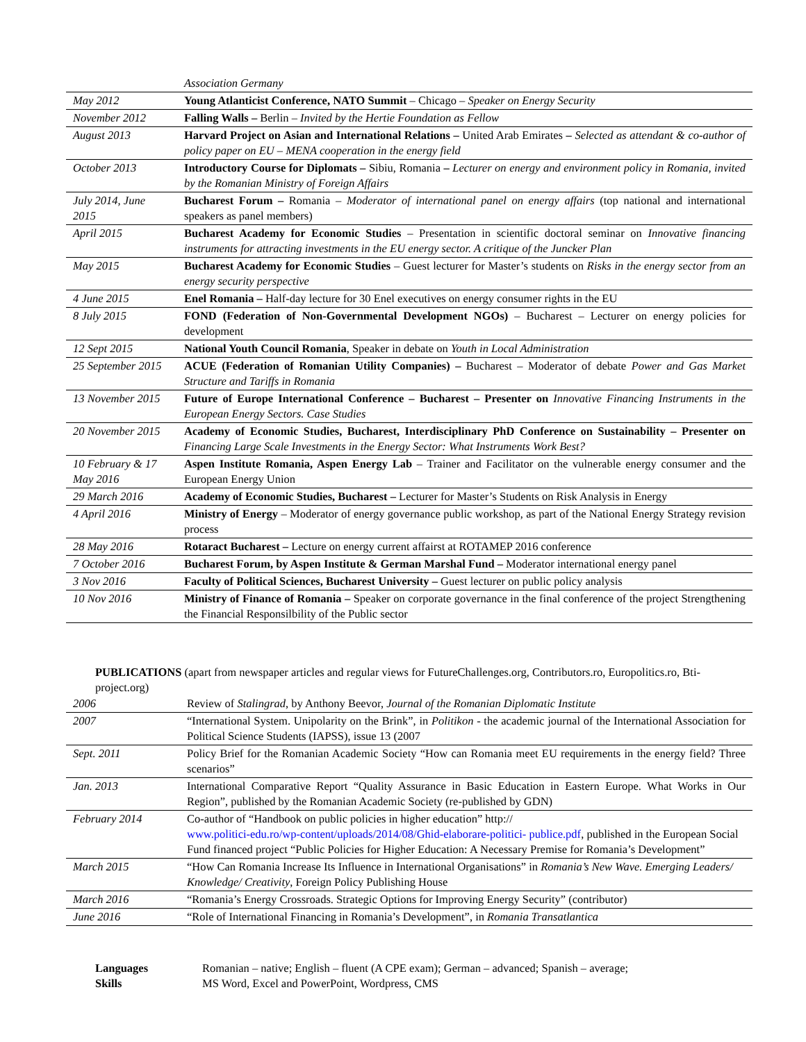| | Association Germany |
| May 2012 | Young Atlanticist Conference, NATO Summit – Chicago – Speaker on Energy Security |
| November 2012 | Falling Walls – Berlin – Invited by the Hertie Foundation as Fellow |
| August 2013 | Harvard Project on Asian and International Relations – United Arab Emirates – Selected as attendant & co-author of policy paper on EU – MENA cooperation in the energy field |
| October 2013 | Introductory Course for Diplomats – Sibiu, Romania – Lecturer on energy and environment policy in Romania, invited by the Romanian Ministry of Foreign Affairs |
| July 2014, June 2015 | Bucharest Forum – Romania – Moderator of international panel on energy affairs (top national and international speakers as panel members) |
| April 2015 | Bucharest Academy for Economic Studies – Presentation in scientific doctoral seminar on Innovative financing instruments for attracting investments in the EU energy sector. A critique of the Juncker Plan |
| May 2015 | Bucharest Academy for Economic Studies – Guest lecturer for Master’s students on Risks in the energy sector from an energy security perspective |
| 4 June 2015 | Enel Romania – Half-day lecture for 30 Enel executives on energy consumer rights in the EU |
| 8 July 2015 | FOND (Federation of Non-Governmental Development NGOs) – Bucharest – Lecturer on energy policies for development |
| 12 Sept 2015 | National Youth Council Romania , Speaker in debate on Youth in Local Administration |
| 25 September 2015 | ACUE (Federation of Romanian Utility Companies) – Bucharest – Moderator of debate Power and Gas Market Structure and Tariffs in Romania |
| 13 November 2015 | Future of Europe International Conference – Bucharest – Presenter on Innovative Financing Instruments in the European Energy Sectors. Case Studies |
| 20 November 2015 | Academy of Economic Studies, Bucharest, Interdisciplinary PhD Conference on Sustainability – Presenter on Financing Large Scale Investments in the Energy Sector: What Instruments Work Best? |
| 10 February & 17 May 2016 | Aspen Institute Romania, Aspen Energy Lab – Trainer and Facilitator on the vulnerable energy consumer and the European Energy Union |
| 29 March 2016 | Academy of Economic Studies, Bucharest – Lecturer for Master’s Students on Risk Analysis in Energy |
| 4 April 2016 | Ministry of Energy – Moderator of energy governance public workshop, as part of the National Energy Strategy revision process |
| 28 May 2016 | Rotaract Bucharest – Lecture on energy current affairst at ROTAMEP 2016 conference |
| 7 October 2016 | Bucharest Forum, by Aspen Institute & German Marshal Fund – Moderator international energy panel |
| 3 Nov 2016 | Faculty of Political Sciences, Bucharest University – Guest lecturer on public policy analysis |
| 10 Nov 2016 | Ministry of Finance of Romania – Speaker on corporate governance in the final conference of the project Strengthening the Financial Responsilbility of the Public sector |
PUBLICATIONS (apart from newspaper articles and regular views for FutureChallenges.org, Contributors.ro, Europolitics.ro, Bti-project.org)
| 2006 | Review of Stalingrad , by Anthony Beevor, Journal of the Romanian Diplomatic Institute |
| 2007 | “International System. Unipolarity on the Brink”, in Politikon - the academic journal of the International Association for Political Science Students (IAPSS), issue 13 (2007 |
| Sept. 2011 | Policy Brief for the Romanian Academic Society “How can Romania meet EU requirements in the energy field? Three scenarios” |
| Jan. 2013 | International Comparative Report “Quality Assurance in Basic Education in Eastern Europe. What Works in Our Region”, published by the Romanian Academic Society (re-published by GDN) |
| February 2014 | Co-author of “Handbook on public policies in higher education” http:// www.politici-edu.ro/wp-content/uploads/2014/08/Ghid-elaborare-politici- publice.pdf , published in the European Social Fund financed project “Public Policies for Higher Education: A Necessary Premise for Romania’s Development” |
| March 2015 | “How Can Romania Increase Its Influence in International Organisations” in Romania’s New Wave. Emerging Leaders/ Knowledge/ Creativity , Foreign Policy Publishing House |
| March 2016 | “Romania’s Energy Crossroads. Strategic Options for Improving Energy Security” (contributor) |
| June 2016 | “Role of International Financing in Romania’s Development”, in Romania Transatlantica |
Languages Romanian – native; English – fluent (A CPE exam); German – advanced; Spanish – average; Skills MS Word, Excel and PowerPoint, Wordpress, CMS